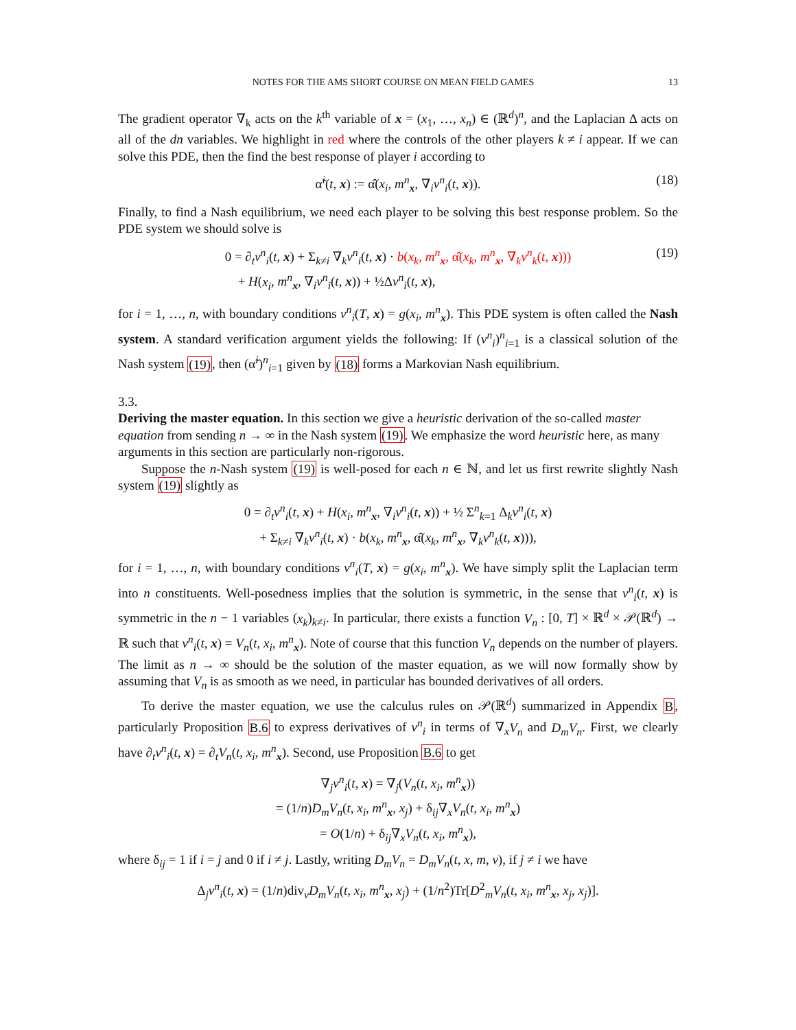NOTES FOR THE AMS SHORT COURSE ON MEAN FIELD GAMES 13
The gradient operator ∇<sub>k</sub> acts on the k<sup>th</sup> variable of x = (x<sub>1</sub>, …, x<sub>n</sub>) ∈ (ℝ<sup>d</sup>)<sup>n</sup>, and the Laplacian Δ acts on all of the dn variables. We highlight in red where the controls of the other players k ≠ i appear. If we can solve this PDE, then the find the best response of player i according to
α̃<sup>i</sup>(t, x) := α̂(x<sub>i</sub>, m<sup>n</sup><sub>x</sub>, ∇<sub>i</sub>v<sup>n</sup><sub>i</sub>(t, x)). (18)
Finally, to find a Nash equilibrium, we need each player to be solving this best response problem. So the PDE system we should solve is
0 = ∂<sub>t</sub>v<sup>n</sup><sub>i</sub>(t, x) + Σ<sub>k≠i</sub> ∇<sub>k</sub>v<sup>n</sup><sub>i</sub>(t, x) · b(x<sub>k</sub>, m<sup>n</sup><sub>x</sub>, α̂(x<sub>k</sub>, m<sup>n</sup><sub>x</sub>, ∇<sub>k</sub>v<sup>n</sup><sub>k</sub>(t, x)))
+ H(x<sub>i</sub>, m<sup>n</sup><sub>x</sub>, ∇<sub>i</sub>v<sup>n</sup><sub>i</sub>(t, x)) + ½Δv<sup>n</sup><sub>i</sub>(t, x), (19)
for i = 1, …, n, with boundary conditions v<sup>n</sup><sub>i</sub>(T, x) = g(x<sub>i</sub>, m<sup>n</sup><sub>x</sub>). This PDE system is often called the Nash system. A standard verification argument yields the following: If (v<sup>n</sup><sub>i</sub>)<sup>n</sup><sub>i=1</sub> is a classical solution of the Nash system (19), then (α̃<sup>i</sup>)<sup>n</sup><sub>i=1</sub> given by (18) forms a Markovian Nash equilibrium.
3.3.
Deriving the master equation.
In this section we give a heuristic derivation of the so-called master equation from sending n → ∞ in the Nash system (19). We emphasize the word heuristic here, as many arguments in this section are particularly non-rigorous.
Suppose the n-Nash system (19) is well-posed for each n ∈ ℕ, and let us first rewrite slightly Nash system (19) slightly as
0 = ∂<sub>t</sub>v<sup>n</sup><sub>i</sub>(t, x) + H(x<sub>i</sub>, m<sup>n</sup><sub>x</sub>, ∇<sub>i</sub>v<sup>n</sup><sub>i</sub>(t, x)) + ½ Σ<sup>n</sup><sub>k=1</sub> Δ<sub>k</sub>v<sup>n</sup><sub>i</sub>(t, x)
+ Σ<sub>k≠i</sub> ∇<sub>k</sub>v<sup>n</sup><sub>i</sub>(t, x) · b(x<sub>k</sub>, m<sup>n</sup><sub>x</sub>, α̂(x<sub>k</sub>, m<sup>n</sup><sub>x</sub>, ∇<sub>k</sub>v<sup>n</sup><sub>k</sub>(t, x))),
for i = 1, …, n, with boundary conditions v<sup>n</sup><sub>i</sub>(T, x) = g(x<sub>i</sub>, m<sup>n</sup><sub>x</sub>). We have simply split the Laplacian term into n constituents. Well-posedness implies that the solution is symmetric, in the sense that v<sup>n</sup><sub>i</sub>(t, x) is symmetric in the n − 1 variables (x<sub>k</sub>)<sub>k≠i</sub>. In particular, there exists a function V<sub>n</sub> : [0, T] × ℝ<sup>d</sup> × 𝒫(ℝ<sup>d</sup>) → ℝ such that v<sup>n</sup><sub>i</sub>(t, x) = V<sub>n</sub>(t, x<sub>i</sub>, m<sup>n</sup><sub>x</sub>). Note of course that this function V<sub>n</sub> depends on the number of players. The limit as n → ∞ should be the solution of the master equation, as we will now formally show by assuming that V<sub>n</sub> is as smooth as we need, in particular has bounded derivatives of all orders.
To derive the master equation, we use the calculus rules on 𝒫(ℝ<sup>d</sup>) summarized in Appendix B, particularly Proposition B.6 to express derivatives of v<sup>n</sup><sub>i</sub> in terms of ∇<sub>x</sub>V<sub>n</sub> and D<sub>m</sub>V<sub>n</sub>. First, we clearly have ∂<sub>t</sub>v<sup>n</sup><sub>i</sub>(t, x) = ∂<sub>t</sub>V<sub>n</sub>(t, x<sub>i</sub>, m<sup>n</sup><sub>x</sub>). Second, use Proposition B.6 to get
∇<sub>j</sub>v<sup>n</sup><sub>i</sub>(t, x) = ∇<sub>j</sub>(V<sub>n</sub>(t, x<sub>i</sub>, m<sup>n</sup><sub>x</sub>))
= (1/n)D<sub>m</sub>V<sub>n</sub>(t, x<sub>i</sub>, m<sup>n</sup><sub>x</sub>, x<sub>j</sub>) + δ<sub>ij</sub>∇<sub>x</sub>V<sub>n</sub>(t, x<sub>i</sub>, m<sup>n</sup><sub>x</sub>)
= O(1/n) + δ<sub>ij</sub>∇<sub>x</sub>V<sub>n</sub>(t, x<sub>i</sub>, m<sup>n</sup><sub>x</sub>),
where δ<sub>ij</sub> = 1 if i = j and 0 if i ≠ j. Lastly, writing D<sub>m</sub>V<sub>n</sub> = D<sub>m</sub>V<sub>n</sub>(t, x, m, v), if j ≠ i we have
Δ<sub>j</sub>v<sup>n</sup><sub>i</sub>(t, x) = (1/n)div<sub>v</sub>D<sub>m</sub>V<sub>n</sub>(t, x<sub>i</sub>, m<sup>n</sup><sub>x</sub>, x<sub>j</sub>) + (1/n<sup>2</sup>)Tr[D<sup>2</sup><sub>m</sub>V<sub>n</sub>(t, x<sub>i</sub>, m<sup>n</sup><sub>x</sub>, x<sub>j</sub>, x<sub>j</sub>)].